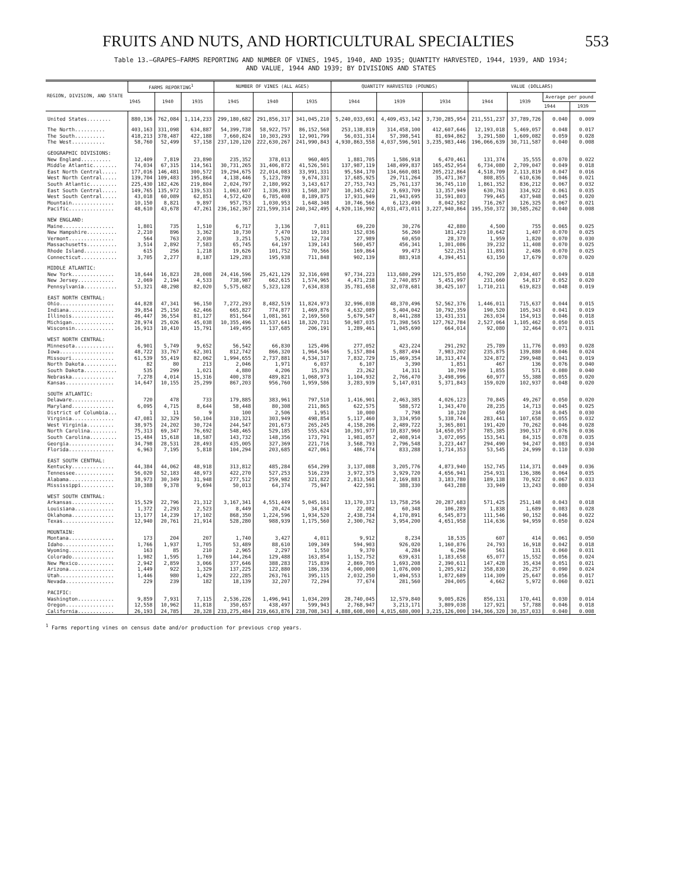FRUITS AND NUTS, AND HORTICULTURAL SPECIALTIES 553
Table 13.—GRAPES—FARMS REPORTING AND NUMBER OF VINES, 1945, 1940, AND 1935; QUANTITY HARVESTED, 1944, 1939, AND 1934;
AND VALUE, 1944 AND 1939; BY DIVISIONS AND STATES
| REGION, DIVISION, AND STATE | FARMS REPORTING<sup>1</sup> | | | NUMBER OF VINES (ALL AGES) | | | QUANTITY HARVESTED (POUNDS) | | | VALUE (DOLLARS) | | | |
| --- | --- | --- | --- | --- | --- | --- | --- | --- | --- | --- | --- | --- | --- |
| | 1945 | 1940 | 1935 | 1945 | 1940 | 1935 | 1944 | 1939 | 1934 | 1944 | 1939 | Average per pound | |
| | | | | | | | | | | | | 1944 | 1939 |
| United States........ | 880,136 | 762,084 | 1,114,233 | 299,180,682 | 291,856,317 | 341,045,210 | 5,240,033,691 | 4,409,453,142 | 3,730,285,954 | 211,551,237 | 37,789,726 | 0.040 | 0.009 |
| The North.......... | 403,163 | 331,098 | 634,887 | 54,399,738 | 58,922,757 | 86,152,568 | 253,138,819 | 314,458,100 | 412,607,646 | 12,193,018 | 5,469,057 | 0.048 | 0.017 |
| The South.......... | 418,213 | 378,487 | 422,188 | 7,660,824 | 10,303,293 | 12,901,799 | 56,031,314 | 57,398,541 | 81,694,862 | 3,291,580 | 1,609,082 | 0.059 | 0.028 |
| The West........... | 58,760 | 52,499 | 57,158 | 237,120,120 | 222,630,267 | 241,990,843 | 4,930,863,558 | 4,037,596,501 | 3,235,983,446 | 196,066,639 | 30,711,587 | 0.040 | 0.008 |
| GEOGRAPHIC DIVISIONS: | | | | | | | | | | | | | |
| New England.......... | 12,409 | 7,819 | 23,890 | 235,352 | 378,013 | 960,405 | 1,881,705 | 1,586,918 | 6,470,461 | 131,374 | 35,555 | 0.070 | 0.022 |
| Middle Atlantic........ | 74,034 | 67,315 | 114,561 | 30,731,265 | 31,406,872 | 41,526,501 | 137,987,119 | 148,499,837 | 165,452,954 | 6,734,080 | 2,709,047 | 0.049 | 0.018 |
| East North Central..... | 177,016 | 146,481 | 300,572 | 19,294,675 | 22,014,083 | 33,991,331 | 95,584,170 | 134,660,081 | 205,212,864 | 4,518,709 | 2,113,819 | 0.047 | 0.016 |
| West North Central..... | 139,704 | 109,483 | 195,864 | 4,138,446 | 5,123,789 | 9,674,331 | 17,685,925 | 29,711,264 | 35,471,367 | 808,855 | 610,636 | 0.046 | 0.021 |
| South Atlantic......... | 225,430 | 182,426 | 219,804 | 2,024,797 | 2,180,992 | 3,143,617 | 27,753,743 | 25,761,137 | 36,745,110 | 1,861,352 | 836,212 | 0.067 | 0.032 |
| East South Central..... | 149,765 | 135,972 | 139,533 | 1,063,607 | 1,336,893 | 1,568,307 | 10,345,622 | 9,693,709 | 13,357,949 | 630,763 | 334,922 | 0.061 | 0.035 |
| West South Central..... | 43,018 | 60,089 | 62,851 | 4,572,420 | 6,785,408 | 8,189,875 | 17,931,949 | 21,943,695 | 31,591,803 | 799,445 | 437,948 | 0.045 | 0.020 |
| Mountain.............. | 10,150 | 8,821 | 9,897 | 957,753 | 1,030,953 | 1,648,348 | 10,746,566 | 6,123,490 | 8,042,582 | 716,267 | 126,325 | 0.067 | 0.021 |
| Pacific............... | 48,610 | 43,678 | 47,261 | 236,162,367 | 221,599,314 | 240,342,495 | 4,920,116,992 | 4,031,473,011 | 3,227,940,864 | 195,350,372 | 30,585,262 | 0.040 | 0.008 |
| NEW ENGLAND: | | | | | | | | | | | | | |
| Maine................. | 1,801 | 735 | 1,510 | 6,717 | 3,136 | 7,011 | 69,220 | 30,276 | 42,880 | 4,500 | 755 | 0.065 | 0.025 |
| New Hampshire.......... | 2,210 | 896 | 3,362 | 10,730 | 7,470 | 19,103 | 152,036 | 56,260 | 181,423 | 10,642 | 1,407 | 0.070 | 0.025 |
| Vermont............... | 564 | 763 | 2,030 | 3,251 | 5,520 | 12,734 | 27,989 | 60,650 | 28,370 | 1,959 | 1,820 | 0.070 | 0.030 |
| Massachusetts.......... | 3,514 | 2,892 | 7,583 | 65,745 | 64,197 | 139,143 | 560,457 | 456,341 | 1,301,086 | 39,232 | 11,408 | 0.070 | 0.025 |
| Rhode Island........... | 615 | 256 | 1,218 | 19,626 | 101,752 | 70,566 | 169,864 | 99,473 | 522,251 | 11,891 | 2,486 | 0.070 | 0.025 |
| Connecticut............ | 3,705 | 2,277 | 8,187 | 129,283 | 195,938 | 711,848 | 902,139 | 883,918 | 4,394,451 | 63,150 | 17,679 | 0.070 | 0.020 |
| MIDDLE ATLANTIC: | | | | | | | | | | | | | |
| New York.............. | 18,644 | 16,823 | 28,008 | 24,416,596 | 25,421,129 | 32,316,698 | 97,734,223 | 113,680,299 | 121,575,850 | 4,792,209 | 2,034,407 | 0.049 | 0.018 |
| New Jersey............ | 2,069 | 2,194 | 4,533 | 738,987 | 662,615 | 1,574,965 | 4,471,238 | 2,740,857 | 5,451,997 | 231,660 | 54,817 | 0.052 | 0.020 |
| Pennsylvania........... | 53,321 | 48,298 | 82,020 | 5,575,682 | 5,323,128 | 7,634,838 | 35,781,658 | 32,078,681 | 38,425,107 | 1,710,211 | 619,823 | 0.048 | 0.019 |
| EAST NORTH CENTRAL: | | | | | | | | | | | | | |
| Ohio.................. | 44,828 | 47,341 | 96,150 | 7,272,293 | 8,482,519 | 11,824,973 | 32,996,038 | 48,370,496 | 52,562,376 | 1,446,011 | 715,637 | 0.044 | 0.015 |
| Indiana............... | 39,854 | 25,150 | 62,466 | 665,827 | 774,877 | 1,469,876 | 4,632,089 | 5,404,042 | 10,792,359 | 190,520 | 105,343 | 0.041 | 0.019 |
| Illinois.............. | 46,447 | 36,554 | 81,127 | 851,564 | 1,081,361 | 2,169,560 | 5,679,547 | 8,441,288 | 13,431,331 | 263,034 | 154,913 | 0.046 | 0.018 |
| Michigan.............. | 28,974 | 25,026 | 45,038 | 10,355,496 | 11,537,641 | 18,320,731 | 50,987,035 | 71,398,565 | 127,762,784 | 2,527,064 | 1,105,462 | 0.050 | 0.015 |
| Wisconsin............. | 16,913 | 10,410 | 15,791 | 149,495 | 137,685 | 206,191 | 1,289,461 | 1,045,690 | 664,014 | 92,080 | 32,464 | 0.071 | 0.031 |
| WEST NORTH CENTRAL: | | | | | | | | | | | | | |
| Minnesota............. | 6,901 | 5,749 | 9,652 | 56,542 | 66,830 | 125,496 | 277,052 | 423,224 | 291,292 | 25,789 | 11,776 | 0.093 | 0.028 |
| Iowa.................. | 48,722 | 33,767 | 62,301 | 812,742 | 866,320 | 1,964,546 | 5,157,804 | 5,887,494 | 7,983,202 | 235,875 | 139,880 | 0.046 | 0.024 |
| Missouri.............. | 61,539 | 55,419 | 82,062 | 1,994,655 | 2,737,881 | 4,534,317 | 7,832,729 | 15,469,354 | 18,313,474 | 324,872 | 299,948 | 0.041 | 0.019 |
| North Dakota........... | 82 | 80 | 213 | 2,046 | 1,971 | 6,037 | 6,107 | 3,390 | 1,851 | 467 | 136 | 0.076 | 0.040 |
| South Dakota........... | 535 | 299 | 1,021 | 4,880 | 4,206 | 15,376 | 23,262 | 14,311 | 10,709 | 1,855 | 571 | 0.080 | 0.040 |
| Nebraska.............. | 7,278 | 4,014 | 15,316 | 400,378 | 489,821 | 1,068,973 | 1,104,932 | 2,766,470 | 3,498,996 | 60,977 | 55,388 | 0.055 | 0.020 |
| Kansas................ | 14,647 | 10,155 | 25,299 | 867,203 | 956,760 | 1,959,586 | 3,283,939 | 5,147,031 | 5,371,843 | 159,020 | 102,937 | 0.048 | 0.020 |
| SOUTH ATLANTIC: | | | | | | | | | | | | | |
| Delaware.............. | 720 | 478 | 733 | 179,885 | 383,961 | 797,510 | 1,416,901 | 2,463,385 | 4,026,123 | 70,845 | 49,267 | 0.050 | 0.020 |
| Maryland.............. | 6,095 | 4,715 | 8,644 | 58,448 | 80,308 | 211,865 | 622,575 | 588,572 | 1,343,470 | 28,235 | 14,713 | 0.045 | 0.025 |
| District of Columbia... | 1 | 11 | 9 | 100 | 2,506 | 1,951 | 10,000 | 7,798 | 10,120 | 450 | 234 | 0.045 | 0.030 |
| Virginia.............. | 47,081 | 32,329 | 50,104 | 310,321 | 303,949 | 498,854 | 5,117,460 | 3,334,950 | 5,338,744 | 283,441 | 107,658 | 0.055 | 0.032 |
| West Virginia......... | 38,975 | 24,202 | 30,724 | 244,547 | 201,673 | 265,245 | 4,158,206 | 2,489,722 | 3,365,801 | 191,420 | 70,262 | 0.046 | 0.028 |
| North Carolina......... | 75,313 | 69,347 | 76,692 | 548,465 | 529,185 | 555,624 | 10,391,977 | 10,837,960 | 14,650,957 | 785,385 | 390,517 | 0.076 | 0.036 |
| South Carolina......... | 15,484 | 15,618 | 18,587 | 143,732 | 148,356 | 173,791 | 1,981,057 | 2,408,914 | 3,072,095 | 153,541 | 84,315 | 0.078 | 0.035 |
| Georgia............... | 34,798 | 28,531 | 28,493 | 435,005 | 327,369 | 221,716 | 3,568,793 | 2,796,548 | 3,223,447 | 294,490 | 94,247 | 0.083 | 0.034 |
| Florida............... | 6,963 | 7,195 | 5,818 | 104,294 | 203,685 | 427,061 | 486,774 | 833,288 | 1,714,353 | 53,545 | 24,999 | 0.110 | 0.030 |
| EAST SOUTH CENTRAL: | | | | | | | | | | | | | |
| Kentucky.............. | 44,384 | 44,062 | 48,918 | 313,812 | 485,284 | 654,299 | 3,137,088 | 3,205,776 | 4,873,940 | 152,745 | 114,371 | 0.049 | 0.036 |
| Tennessee............. | 56,020 | 52,183 | 48,973 | 422,270 | 527,253 | 516,239 | 3,972,375 | 3,929,720 | 4,656,941 | 254,931 | 136,386 | 0.064 | 0.035 |
| Alabama............... | 38,973 | 30,349 | 31,948 | 277,512 | 259,982 | 321,822 | 2,813,568 | 2,169,883 | 3,183,780 | 189,138 | 70,922 | 0.067 | 0.033 |
| Mississippi........... | 10,388 | 9,378 | 9,694 | 50,013 | 64,374 | 75,947 | 422,591 | 388,330 | 643,288 | 33,949 | 13,243 | 0.080 | 0.034 |
| WEST SOUTH CENTRAL: | | | | | | | | | | | | | |
| Arkansas.............. | 15,529 | 22,796 | 21,312 | 3,167,341 | 4,551,449 | 5,045,161 | 13,170,371 | 13,758,256 | 20,287,683 | 571,425 | 251,148 | 0.043 | 0.018 |
| Louisiana............. | 1,372 | 2,293 | 2,523 | 8,449 | 20,424 | 34,634 | 22,082 | 60,348 | 106,289 | 1,838 | 1,689 | 0.083 | 0.028 |
| Oklahoma.............. | 13,177 | 14,239 | 17,102 | 868,350 | 1,224,596 | 1,934,520 | 2,438,734 | 4,170,891 | 6,545,873 | 111,546 | 90,152 | 0.046 | 0.022 |
| Texas................. | 12,940 | 20,761 | 21,914 | 528,280 | 988,939 | 1,175,560 | 2,300,762 | 3,954,200 | 4,651,958 | 114,636 | 94,959 | 0.050 | 0.024 |
| MOUNTAIN: | | | | | | | | | | | | | |
| Montana............... | 173 | 204 | 207 | 1,740 | 3,427 | 4,011 | 9,912 | 8,234 | 18,535 | 607 | 414 | 0.061 | 0.050 |
| Idaho................. | 1,766 | 1,937 | 1,705 | 53,489 | 88,610 | 109,349 | 594,903 | 926,020 | 1,160,876 | 24,793 | 16,918 | 0.042 | 0.018 |
| Wyoming............... | 163 | 85 | 210 | 2,965 | 2,297 | 1,550 | 9,370 | 4,284 | 6,296 | 561 | 131 | 0.060 | 0.031 |
| Colorado.............. | 1,982 | 1,595 | 1,769 | 144,264 | 129,488 | 163,854 | 1,152,752 | 639,631 | 1,183,658 | 65,077 | 15,552 | 0.056 | 0.024 |
| New Mexico............ | 2,942 | 2,859 | 3,066 | 377,646 | 388,283 | 715,839 | 2,869,705 | 1,693,208 | 2,390,611 | 147,428 | 35,434 | 0.051 | 0.021 |
| Arizona............... | 1,449 | 922 | 1,329 | 137,225 | 122,880 | 186,336 | 4,000,000 | 1,076,000 | 1,205,912 | 358,830 | 26,257 | 0.090 | 0.024 |
| Utah.................. | 1,446 | 980 | 1,429 | 222,285 | 263,761 | 395,115 | 2,032,250 | 1,494,553 | 1,872,689 | 114,309 | 25,647 | 0.056 | 0.017 |
| Nevada................ | 229 | 239 | 182 | 18,139 | 32,207 | 72,294 | 77,674 | 281,560 | 204,005 | 4,662 | 5,972 | 0.060 | 0.021 |
| PACIFIC: | | | | | | | | | | | | | |
| Washington............ | 9,859 | 7,931 | 7,115 | 2,536,226 | 1,496,941 | 1,034,209 | 28,740,045 | 12,579,840 | 9,005,826 | 856,131 | 170,441 | 0.030 | 0.014 |
| Oregon................ | 12,558 | 10,962 | 11,818 | 350,657 | 438,497 | 599,943 | 2,768,947 | 3,213,171 | 3,809,038 | 127,921 | 57,788 | 0.046 | 0.018 |
| California............ | 26,193 | 24,785 | 28,328 | 233,275,484 | 219,663,876 | 238,708,343 | 4,888,608,000 | 4,015,680,000 | 3,215,126,000 | 194,366,320 | 30,357,033 | 0.040 | 0.008 |
<sup>1</sup> Farms reporting vines on census date and/or production for previous crop years.